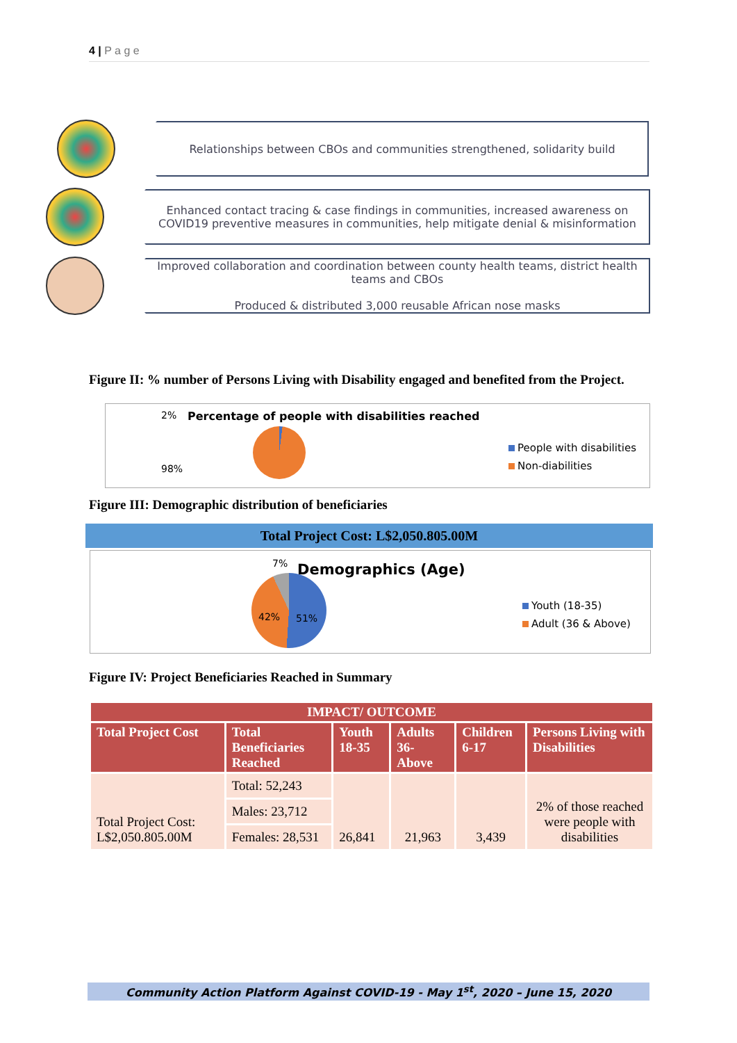4 | P a g e
Relationships between CBOs and communities strengthened, solidarity build
Enhanced contact tracing & case findings in communities, increased awareness on COVID19 preventive measures in communities, help mitigate denial & misinformation
Improved collaboration and coordination between county health teams, district health teams and CBOs
Produced & distributed 3,000 reusable African nose masks
Figure II: % number of Persons Living with Disability engaged and benefited from the Project.
2%
Percentage of people with disabilities reached
98%
People with disabilities
Non-diabilities
Figure III: Demographic distribution of beneficiaries
Total Project Cost: L$2,050.805.00M
7% Demographics (Age)
42% 51%
Youth (18-35)
Adult (36 & Above)
Figure IV: Project Beneficiaries Reached in Summary
| IMPACT/ OUTCOME | | | | | |
| --- | --- | --- | --- | --- | --- |
| Total Project Cost | Total Beneficiaries Reached | Youth 18-35 | Adults 36-Above | Children 6-17 | Persons Living with Disabilities |
| Total Project Cost: L$2,050.805.00M | Total: 52,243 | 26,841 | 21,963 | 3,439 | 2% of those reached were people with disabilities |
| | Males: 23,712 | | | | |
| | Females: 28,531 | | | | |
Community Action Platform Against COVID-19 - May 1<sup>st</sup>, 2020 – June 15, 2020